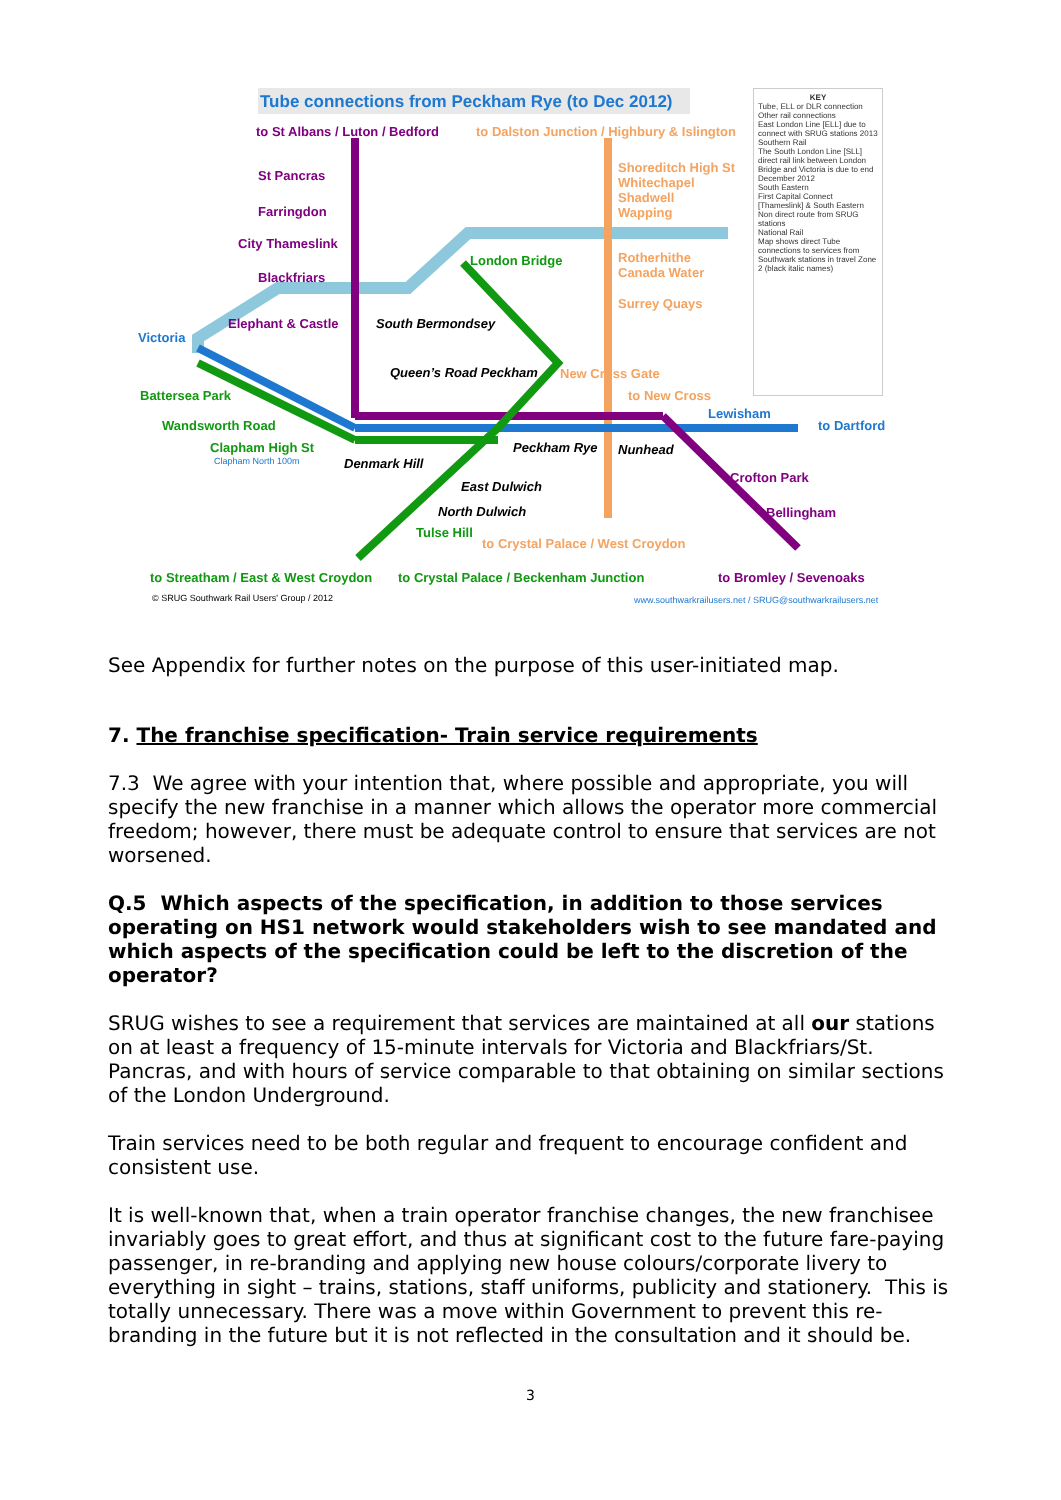Tube connections from Peckham Rye (to Dec 2012)
to St Albans / Luton / Bedford to Dalston Junction / Highbury & Islington
St Pancras
Farringdon
City Thameslink
Blackfriars
Elephant & Castle
Victoria
Battersea Park
Wandsworth Road
Clapham High St
Clapham North 100m Denmark Hill
South Bermondsey
Queen’s Road Peckham
London Bridge
Shoreditch High St
Whitechapel
Shadwell
Wapping
Rotherhithe
Canada Water
Surrey Quays
New Cross Gate
to New Cross
Lewisham
to Dartford
Peckham Rye Nunhead
Crofton Park
Bellingham
East Dulwich
North Dulwich
Tulse Hill
to Crystal Palace / West Croydon
to Streatham / East & West Croydon to Crystal Palace / Beckenham Junction to Bromley / Sevenoaks
© SRUG Southwark Rail Users' Group / 2012 www.southwarkrailusers.net / SRUG@southwarkrailusers.net
KEY
Tube, ELL or DLR connection
Other rail connections
East London Line [ELL] due to connect with SRUG stations 2013
Southern Rail
The South London Line [SLL] direct rail link between London Bridge and Victoria is due to end December 2012
South Eastern
First Capital Connect [Thameslink] & South Eastern
Non direct route from SRUG stations
National Rail
Map shows direct Tube connections to services from Southwark stations in travel Zone 2 (black italic names)
See Appendix for further notes on the purpose of this user-initiated map.
7. The franchise specification- Train service requirements
7.3 We agree with your intention that, where possible and appropriate, you will specify the new franchise in a manner which allows the operator more commercial freedom; however, there must be adequate control to ensure that services are not worsened.
Q.5 Which aspects of the specification, in addition to those services operating on HS1 network would stakeholders wish to see mandated and which aspects of the specification could be left to the discretion of the operator?
SRUG wishes to see a requirement that services are maintained at all our stations on at least a frequency of 15-minute intervals for Victoria and Blackfriars/St. Pancras, and with hours of service comparable to that obtaining on similar sections of the London Underground.
Train services need to be both regular and frequent to encourage confident and consistent use.
It is well-known that, when a train operator franchise changes, the new franchisee invariably goes to great effort, and thus at significant cost to the future fare-paying passenger, in re-branding and applying new house colours/corporate livery to everything in sight – trains, stations, staff uniforms, publicity and stationery. This is totally unnecessary. There was a move within Government to prevent this re-branding in the future but it is not reflected in the consultation and it should be.
3